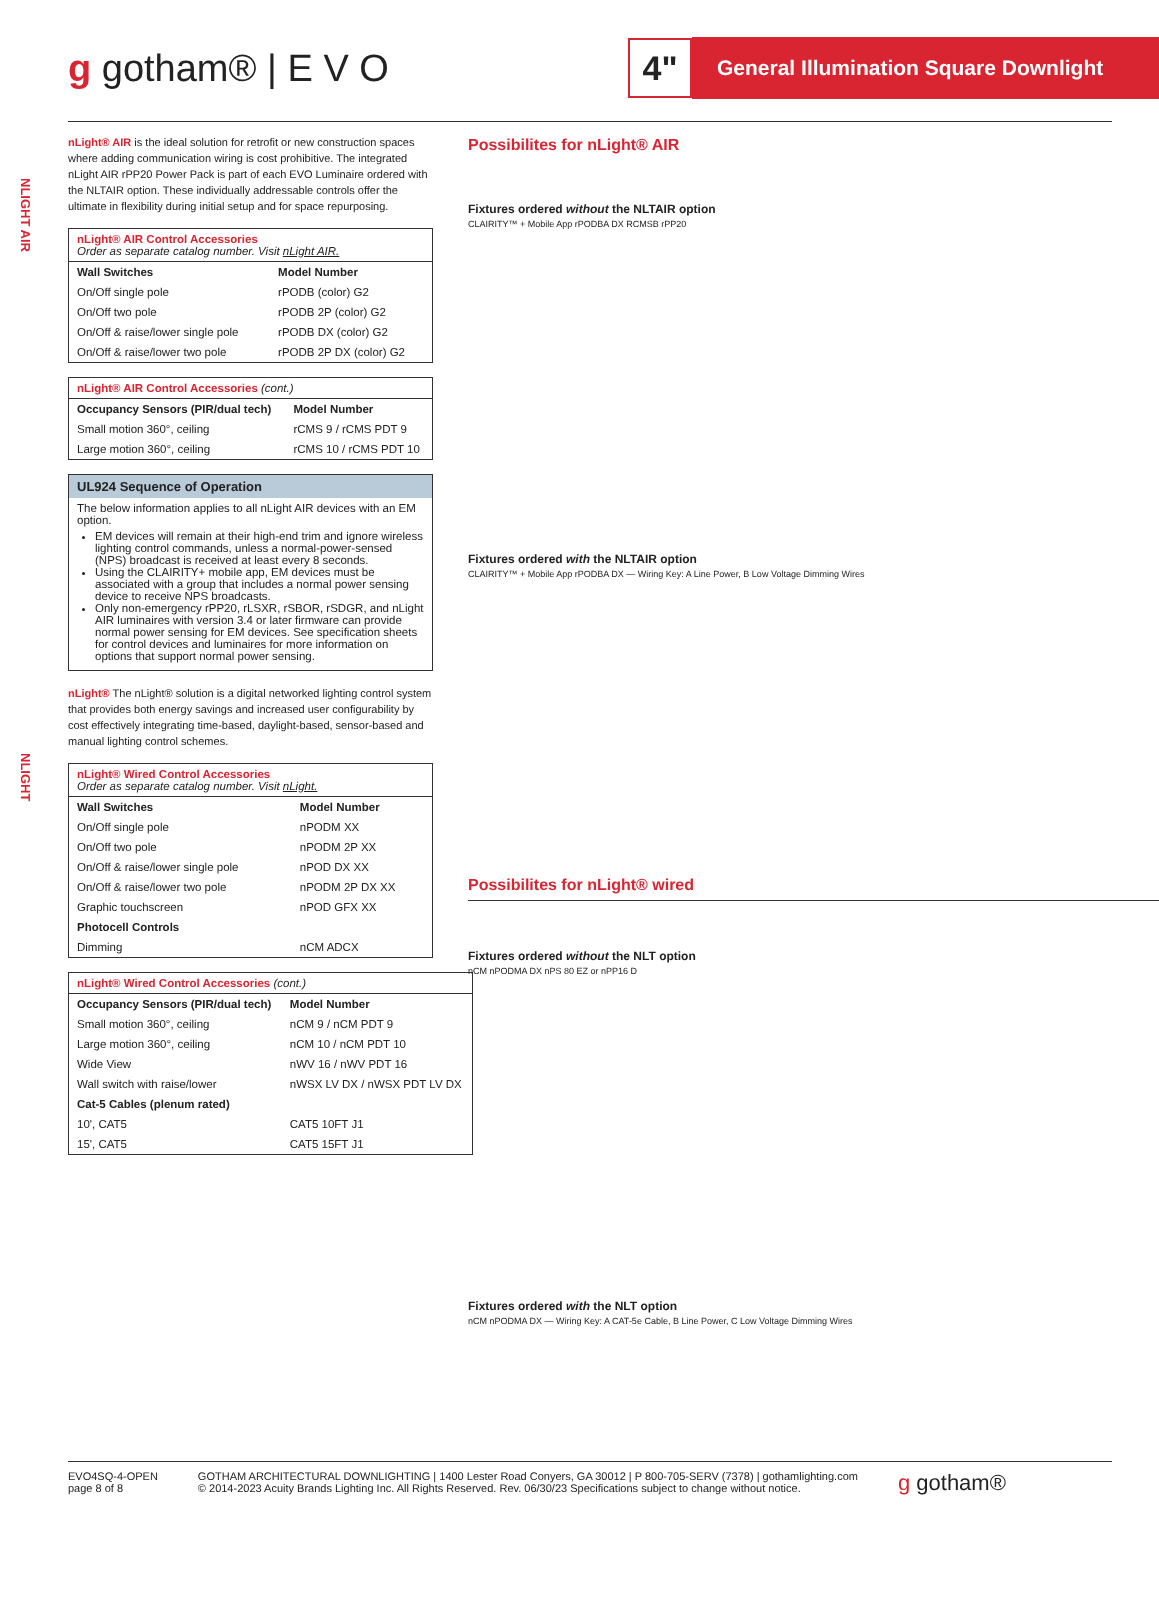g gotham® | E V O
4"
General Illumination Square Downlight
NLIGHT AIR
NLIGHT
nLight® AIR is the ideal solution for retrofit or new construction spaces where adding communication wiring is cost prohibitive. The integrated nLight AIR rPP20 Power Pack is part of each EVO Luminaire ordered with the NLTAIR option. These individually addressable controls offer the ultimate in flexibility during initial setup and for space repurposing.
| nLight® AIR Control Accessories Order as separate catalog number. Visit nLight AIR. | |
| Wall Switches | Model Number |
| On/Off single pole | rPODB (color) G2 |
| On/Off two pole | rPODB 2P (color) G2 |
| On/Off & raise/lower single pole | rPODB DX (color) G2 |
| On/Off & raise/lower two pole | rPODB 2P DX (color) G2 |
| nLight® AIR Control Accessories (cont.) | |
| Occupancy Sensors (PIR/dual tech) | Model Number |
| Small motion 360°, ceiling | rCMS 9 / rCMS PDT 9 |
| Large motion 360°, ceiling | rCMS 10 / rCMS PDT 10 |
| UL924 Sequence of Operation |
| The below information applies to all nLight AIR devices with an EM option. EM devices will remain at their high-end trim and ignore wireless lighting control commands, unless a normal-power-sensed (NPS) broadcast is received at least every 8 seconds. Using the CLAIRITY+ mobile app, EM devices must be associated with a group that includes a normal power sensing device to receive NPS broadcasts. Only non-emergency rPP20, rLSXR, rSBOR, rSDGR, and nLight AIR luminaires with version 3.4 or later firmware can provide normal power sensing for EM devices. See specification sheets for control devices and luminaires for more information on options that support normal power sensing. |
nLight® The nLight® solution is a digital networked lighting control system that provides both energy savings and increased user configurability by cost effectively integrating time-based, daylight-based, sensor-based and manual lighting control schemes.
| nLight® Wired Control Accessories Order as separate catalog number. Visit nLight. | |
| Wall Switches | Model Number |
| On/Off single pole | nPODM XX |
| On/Off two pole | nPODM 2P XX |
| On/Off & raise/lower single pole | nPOD DX XX |
| On/Off & raise/lower two pole | nPODM 2P DX XX |
| Graphic touchscreen | nPOD GFX XX |
| Photocell Controls | |
| Dimming | nCM ADCX |
| nLight® Wired Control Accessories (cont.) | |
| Occupancy Sensors (PIR/dual tech) | Model Number |
| Small motion 360°, ceiling | nCM 9 / nCM PDT 9 |
| Large motion 360°, ceiling | nCM 10 / nCM PDT 10 |
| Wide View | nWV 16 / nWV PDT 16 |
| Wall switch with raise/lower | nWSX LV DX / nWSX PDT LV DX |
| Cat-5 Cables (plenum rated) | |
| 10', CAT5 | CAT5 10FT J1 |
| 15', CAT5 | CAT5 15FT J1 |
Possibilites for nLight® AIR
Fixtures ordered without the NLTAIR option
CLAIRITY™ + Mobile App rPODBA DX RCMSB rPP20
Fixtures ordered with the NLTAIR option
CLAIRITY™ + Mobile App rPODBA DX — Wiring Key: A Line Power, B Low Voltage Dimming Wires
Possibilites for nLight® wired
Fixtures ordered without the NLT option
nCM nPODMA DX nPS 80 EZ or nPP16 D
Fixtures ordered with the NLT option
nCM nPODMA DX — Wiring Key: A CAT-5e Cable, B Line Power, C Low Voltage Dimming Wires
EVO4SQ-4-OPEN
page 8 of 8
GOTHAM ARCHITECTURAL DOWNLIGHTING | 1400 Lester Road Conyers, GA 30012 | P 800-705-SERV (7378) | gothamlighting.com
© 2014-2023 Acuity Brands Lighting Inc. All Rights Reserved. Rev. 06/30/23 Specifications subject to change without notice.
g gotham®